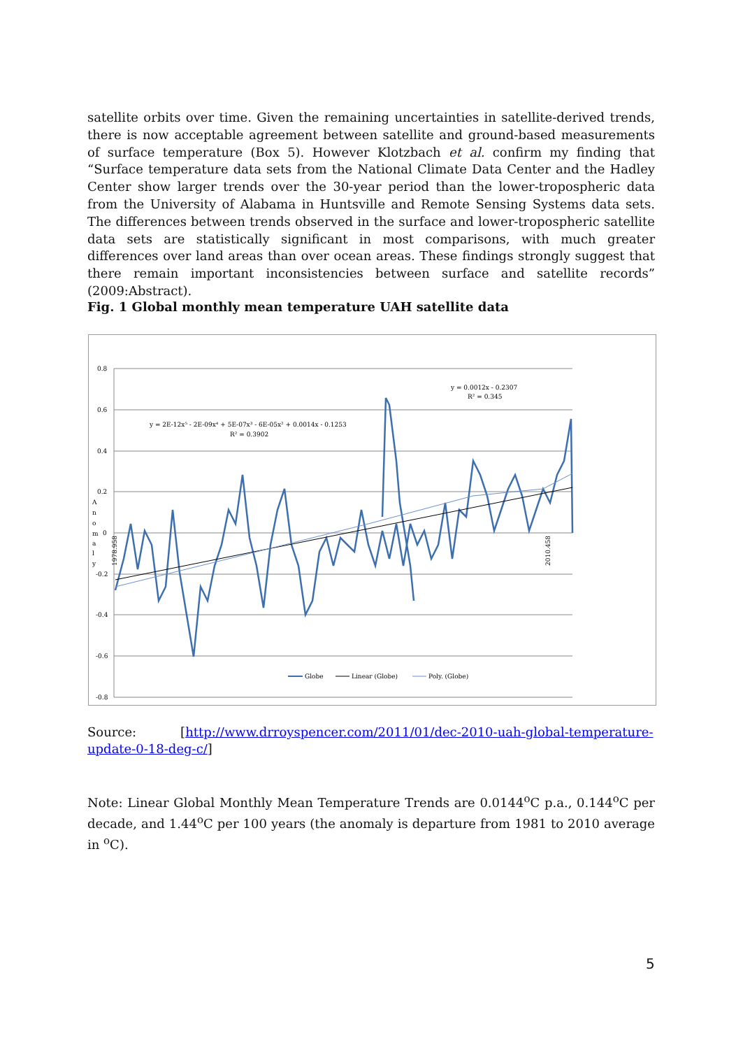satellite orbits over time. Given the remaining uncertainties in satellite-derived trends, there is now acceptable agreement between satellite and ground-based measurements of surface temperature (Box 5). However Klotzbach et al. confirm my finding that “Surface temperature data sets from the National Climate Data Center and the Hadley Center show larger trends over the 30-year period than the lower-tropospheric data from the University of Alabama in Huntsville and Remote Sensing Systems data sets. The differences between trends observed in the surface and lower-tropospheric satellite data sets are statistically significant in most comparisons, with much greater differences over land areas than over ocean areas. These findings strongly suggest that there remain important inconsistencies between surface and satellite records” (2009:Abstract).
Fig. 1 Global monthly mean temperature UAH satellite data
0.8
0.6
0.4
0.2
0
-0.2
-0.4
-0.6
-0.8
A
n
o
m
a
l
y
y = 0.0012x - 0.2307
R² = 0.345
y = 2E-12x⁵ - 2E-09x⁴ + 5E-07x³ - 6E-05x² + 0.0014x - 0.1253
R² = 0.3902
1978.958
2010.458
Globe
Linear (Globe)
Poly. (Globe)
Source: [http://www.drroyspencer.com/2011/01/dec-2010-uah-global-temperature-update-0-18-deg-c/]
Note: Linear Global Monthly Mean Temperature Trends are 0.0144<sup>o</sup>C p.a., 0.144<sup>o</sup>C per decade, and 1.44<sup>o</sup>C per 100 years (the anomaly is departure from 1981 to 2010 average in <sup>o</sup>C).
5